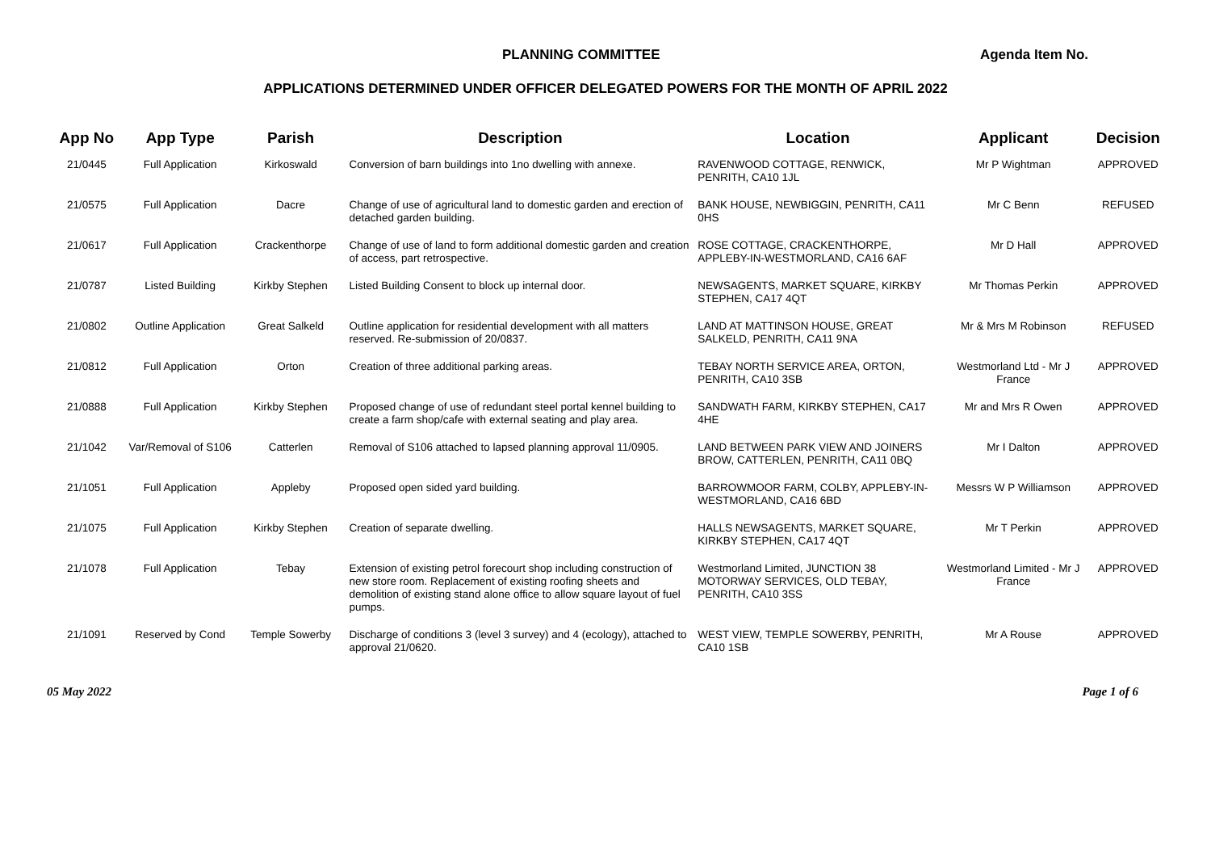PLANNING COMMITTEE Agenda Item No.
APPLICATIONS DETERMINED UNDER OFFICER DELEGATED POWERS FOR THE MONTH OF APRIL 2022
| App No | App Type | Parish | Description | Location | Applicant | Decision |
| --- | --- | --- | --- | --- | --- | --- |
| 21/0445 | Full Application | Kirkoswald | Conversion of barn buildings into 1no dwelling with annexe. | RAVENWOOD COTTAGE, RENWICK, PENRITH, CA10 1JL | Mr P Wightman | APPROVED |
| 21/0575 | Full Application | Dacre | Change of use of agricultural land to domestic garden and erection of detached garden building. | BANK HOUSE, NEWBIGGIN, PENRITH, CA11 0HS | Mr C Benn | REFUSED |
| 21/0617 | Full Application | Crackenthorpe | Change of use of land to form additional domestic garden and creation of access, part retrospective. | ROSE COTTAGE, CRACKENTHORPE, APPLEBY-IN-WESTMORLAND, CA16 6AF | Mr D Hall | APPROVED |
| 21/0787 | Listed Building | Kirkby Stephen | Listed Building Consent to block up internal door. | NEWSAGENTS, MARKET SQUARE, KIRKBY STEPHEN, CA17 4QT | Mr Thomas Perkin | APPROVED |
| 21/0802 | Outline Application | Great Salkeld | Outline application for residential development with all matters reserved. Re-submission of 20/0837. | LAND AT MATTINSON HOUSE, GREAT SALKELD, PENRITH, CA11 9NA | Mr & Mrs M Robinson | REFUSED |
| 21/0812 | Full Application | Orton | Creation of three additional parking areas. | TEBAY NORTH SERVICE AREA, ORTON, PENRITH, CA10 3SB | Westmorland Ltd - Mr J France | APPROVED |
| 21/0888 | Full Application | Kirkby Stephen | Proposed change of use of redundant steel portal kennel building to create a farm shop/cafe with external seating and play area. | SANDWATH FARM, KIRKBY STEPHEN, CA17 4HE | Mr and Mrs R Owen | APPROVED |
| 21/1042 | Var/Removal of S106 | Catterlen | Removal of S106 attached to lapsed planning approval 11/0905. | LAND BETWEEN PARK VIEW AND JOINERS BROW, CATTERLEN, PENRITH, CA11 0BQ | Mr I Dalton | APPROVED |
| 21/1051 | Full Application | Appleby | Proposed open sided yard building. | BARROWMOOR FARM, COLBY, APPLEBY-IN-WESTMORLAND, CA16 6BD | Messrs W P Williamson | APPROVED |
| 21/1075 | Full Application | Kirkby Stephen | Creation of separate dwelling. | HALLS NEWSAGENTS, MARKET SQUARE, KIRKBY STEPHEN, CA17 4QT | Mr T Perkin | APPROVED |
| 21/1078 | Full Application | Tebay | Extension of existing petrol forecourt shop including construction of new store room. Replacement of existing roofing sheets and demolition of existing stand alone office to allow square layout of fuel pumps. | Westmorland Limited, JUNCTION 38 MOTORWAY SERVICES, OLD TEBAY, PENRITH, CA10 3SS | Westmorland Limited - Mr J France | APPROVED |
| 21/1091 | Reserved by Cond | Temple Sowerby | Discharge of conditions 3 (level 3 survey) and 4 (ecology), attached to approval 21/0620. | WEST VIEW, TEMPLE SOWERBY, PENRITH, CA10 1SB | Mr A Rouse | APPROVED |
05 May 2022 Page 1 of 6